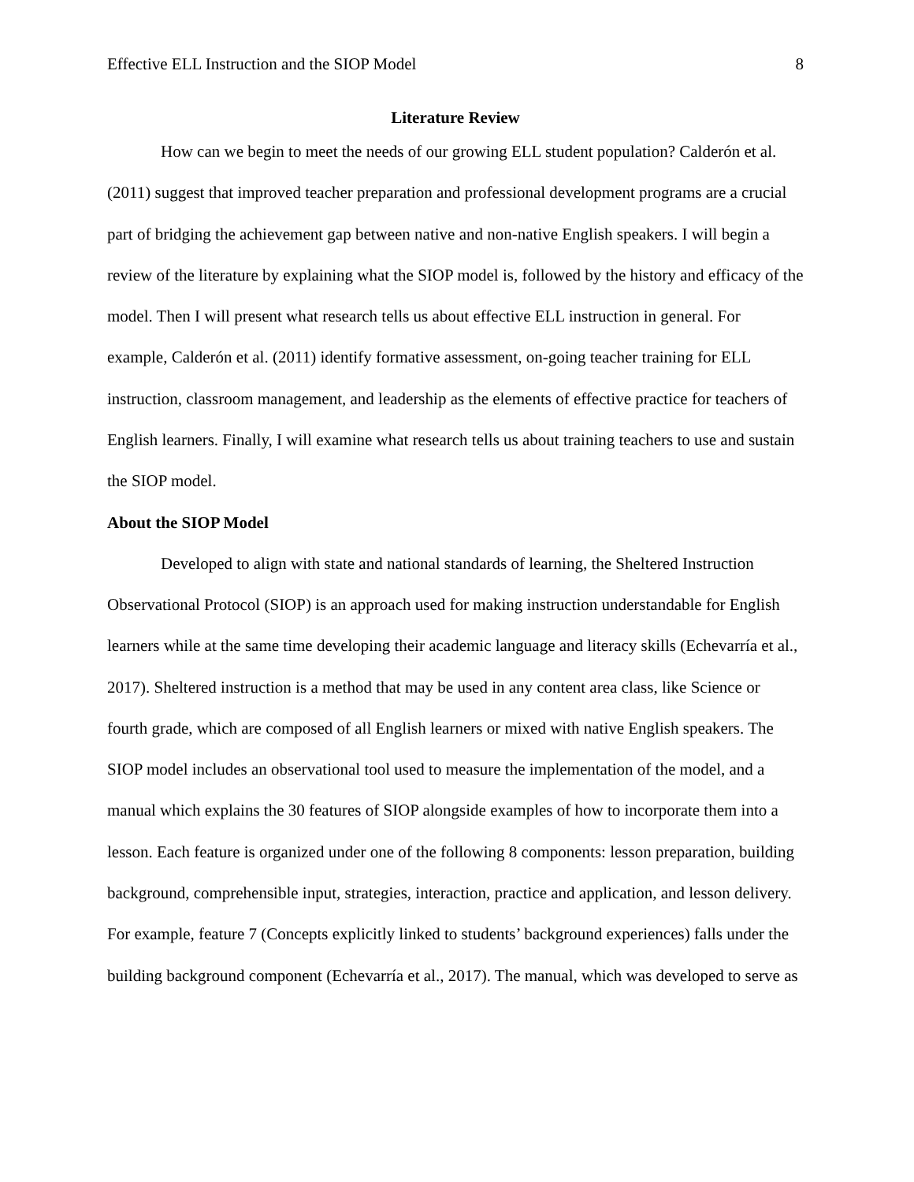Effective ELL Instruction and the SIOP Model 8
Literature Review
How can we begin to meet the needs of our growing ELL student population? Calderón et al. (2011) suggest that improved teacher preparation and professional development programs are a crucial part of bridging the achievement gap between native and non-native English speakers. I will begin a review of the literature by explaining what the SIOP model is, followed by the history and efficacy of the model. Then I will present what research tells us about effective ELL instruction in general. For example, Calderón et al. (2011) identify formative assessment, on-going teacher training for ELL instruction, classroom management, and leadership as the elements of effective practice for teachers of English learners. Finally, I will examine what research tells us about training teachers to use and sustain the SIOP model.
About the SIOP Model
Developed to align with state and national standards of learning, the Sheltered Instruction Observational Protocol (SIOP) is an approach used for making instruction understandable for English learners while at the same time developing their academic language and literacy skills (Echevarría et al., 2017). Sheltered instruction is a method that may be used in any content area class, like Science or fourth grade, which are composed of all English learners or mixed with native English speakers. The SIOP model includes an observational tool used to measure the implementation of the model, and a manual which explains the 30 features of SIOP alongside examples of how to incorporate them into a lesson. Each feature is organized under one of the following 8 components: lesson preparation, building background, comprehensible input, strategies, interaction, practice and application, and lesson delivery. For example, feature 7 (Concepts explicitly linked to students’ background experiences) falls under the building background component (Echevarría et al., 2017). The manual, which was developed to serve as